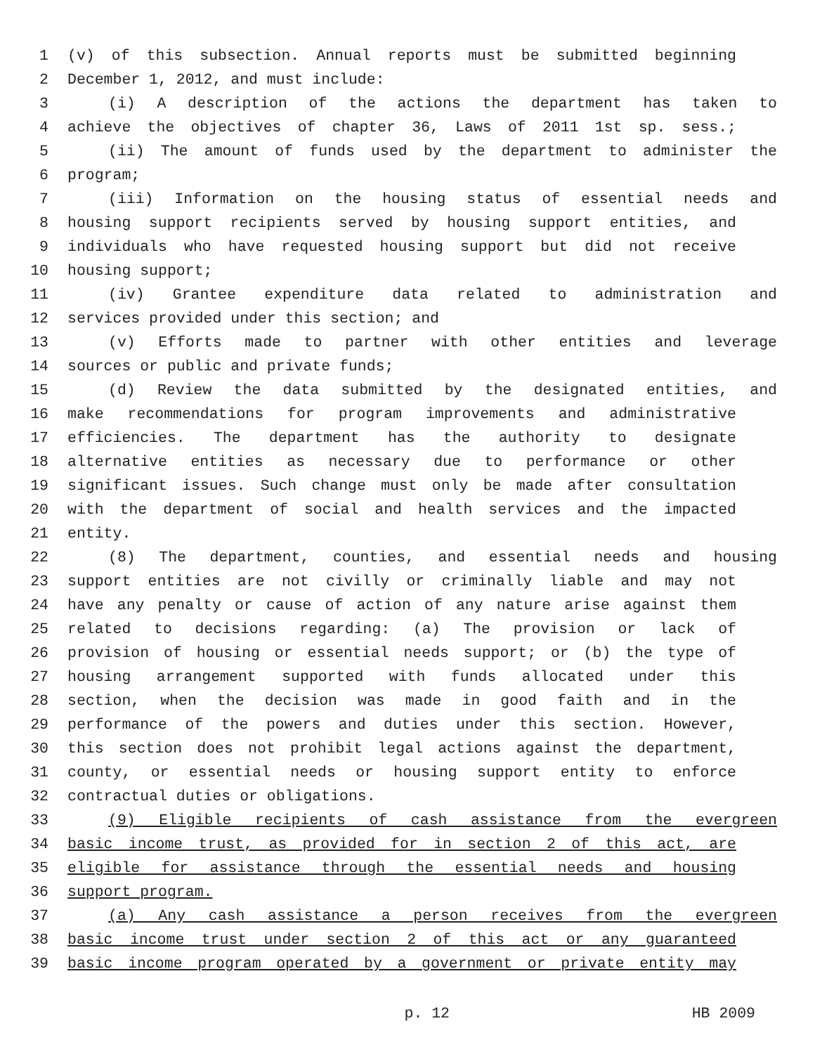1 (v) of this subsection. Annual reports must be submitted beginning
2 December 1, 2012, and must include:
3 (i) A description of the actions the department has taken to
4 achieve the objectives of chapter 36, Laws of 2011 1st sp. sess.;
5 (ii) The amount of funds used by the department to administer the
6 program;
7 (iii) Information on the housing status of essential needs and
8 housing support recipients served by housing support entities, and
9 individuals who have requested housing support but did not receive
10 housing support;
11 (iv) Grantee expenditure data related to administration and
12 services provided under this section; and
13 (v) Efforts made to partner with other entities and leverage
14 sources or public and private funds;
15 (d) Review the data submitted by the designated entities, and
16 make recommendations for program improvements and administrative
17 efficiencies. The department has the authority to designate
18 alternative entities as necessary due to performance or other
19 significant issues. Such change must only be made after consultation
20 with the department of social and health services and the impacted
21 entity.
22 (8) The department, counties, and essential needs and housing
23 support entities are not civilly or criminally liable and may not
24 have any penalty or cause of action of any nature arise against them
25 related to decisions regarding: (a) The provision or lack of
26 provision of housing or essential needs support; or (b) the type of
27 housing arrangement supported with funds allocated under this
28 section, when the decision was made in good faith and in the
29 performance of the powers and duties under this section. However,
30 this section does not prohibit legal actions against the department,
31 county, or essential needs or housing support entity to enforce
32 contractual duties or obligations.
33 (9) Eligible recipients of cash assistance from the evergreen
34 basic income trust, as provided for in section 2 of this act, are
35 eligible for assistance through the essential needs and housing
36 support program.
37 (a) Any cash assistance a person receives from the evergreen
38 basic income trust under section 2 of this act or any guaranteed
39 basic income program operated by a government or private entity may
p. 12 HB 2009